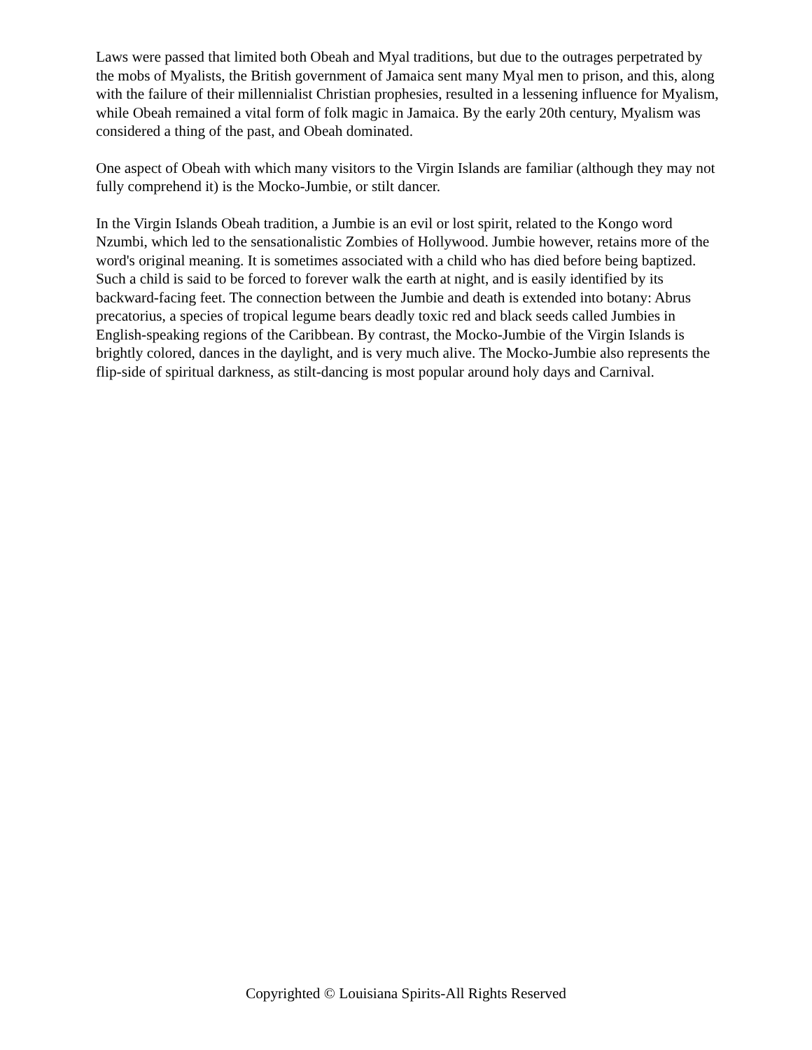Laws were passed that limited both Obeah and Myal traditions, but due to the outrages perpetrated by the mobs of Myalists, the British government of Jamaica sent many Myal men to prison, and this, along with the failure of their millennialist Christian prophesies, resulted in a lessening influence for Myalism, while Obeah remained a vital form of folk magic in Jamaica. By the early 20th century, Myalism was considered a thing of the past, and Obeah dominated.
One aspect of Obeah with which many visitors to the Virgin Islands are familiar (although they may not fully comprehend it) is the Mocko-Jumbie, or stilt dancer.
In the Virgin Islands Obeah tradition, a Jumbie is an evil or lost spirit, related to the Kongo word Nzumbi, which led to the sensationalistic Zombies of Hollywood. Jumbie however, retains more of the word's original meaning. It is sometimes associated with a child who has died before being baptized. Such a child is said to be forced to forever walk the earth at night, and is easily identified by its backward-facing feet. The connection between the Jumbie and death is extended into botany: Abrus precatorius, a species of tropical legume bears deadly toxic red and black seeds called Jumbies in English-speaking regions of the Caribbean. By contrast, the Mocko-Jumbie of the Virgin Islands is brightly colored, dances in the daylight, and is very much alive. The Mocko-Jumbie also represents the flip-side of spiritual darkness, as stilt-dancing is most popular around holy days and Carnival.
Copyrighted © Louisiana Spirits-All Rights Reserved